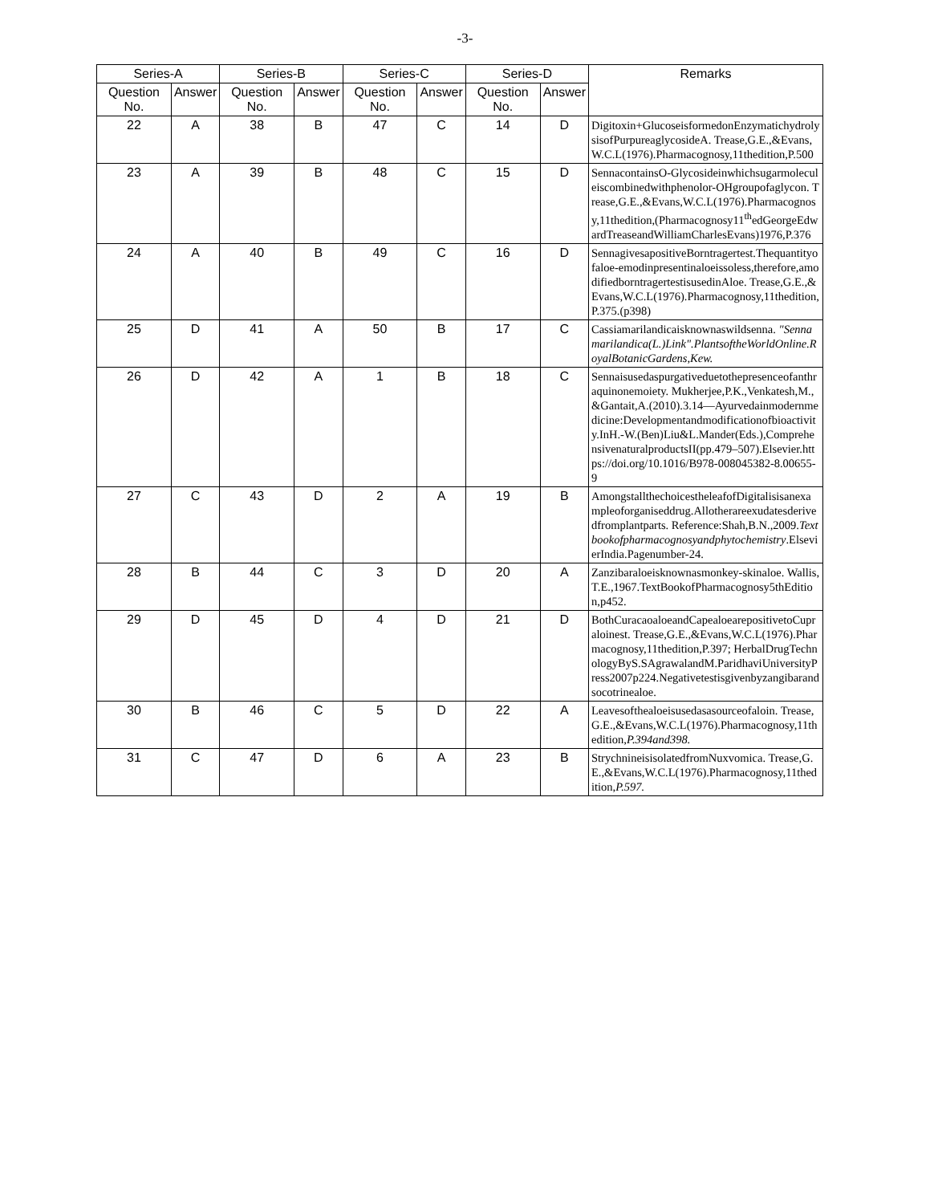-3-
| Series-A | | Series-B | | Series-C | | Series-D | | Remarks |
| --- | --- | --- | --- | --- | --- | --- | --- | --- |
| Question No. | Answer | Question No. | Answer | Question No. | Answer | Question No. | Answer | |
| 22 | A | 38 | B | 47 | C | 14 | D | Digitoxin+GlucoseisformedonEnzymatichydrolysisofPurpureaglycosideA. Trease,G.E.,&Evans,W.C.L(1976).Pharmacognosy,11thedition,P.500 |
| 23 | A | 39 | B | 48 | C | 15 | D | SennacontainsO-Glycosideinwhichsugarmoleculeiscombinedwithphenolor-OHgroupofaglycon. Trease,G.E.,&Evans,W.C.L(1976).Pharmacognosy,11thedition,(Pharmacognosy11<sup>th</sup>edGeorgeEdwardTreaseandWilliamCharlesEvans)1976,P.376 |
| 24 | A | 40 | B | 49 | C | 16 | D | SennagivesapositiveBorntragertest.Thequantityofaloe-emodinpresentinaloeissoless,therefore,amodifiedborntragertestisusedinAloe. Trease,G.E.,&Evans,W.C.L(1976).Pharmacognosy,11thedition,P.375.(p398) |
| 25 | D | 41 | A | 50 | B | 17 | C | Cassiamarilandicaisknownaswildsenna. "Sennamarilandica(L.)Link".PlantsoftheWorldOnline.RoyalBotanicGardens,Kew. |
| 26 | D | 42 | A | 1 | B | 18 | C | Sennaisusedaspurgativeduetothepresenceofanthraquinonemoiety. Mukherjee,P.K.,Venkatesh,M.,&Gantait,A.(2010).3.14—Ayurvedainmodernmedicine:Developmentandmodificationofbioactivity.InH.-W.(Ben)Liu&L.Mander(Eds.),ComprehensivenaturalproductsII(pp.479–507).Elsevier.https://doi.org/10.1016/B978-008045382-8.00655-9 |
| 27 | C | 43 | D | 2 | A | 19 | B | AmongstallthechoicestheleafofDigitalisisanexampleoforganiseddrug.Allotherareexudatesderivedfromplantparts. Reference:Shah,B.N.,2009. Textbookofpharmacognosyandphytochemistry .ElsevierIndia.Pagenumber-24. |
| 28 | B | 44 | C | 3 | D | 20 | A | Zanzibaraloeisknownasmonkey-skinaloe. Wallis,T.E.,1967.TextBookofPharmacognosy5thEdition,p452. |
| 29 | D | 45 | D | 4 | D | 21 | D | BothCuracaoaloeandCapealoearepositivetoCupraloinest. Trease,G.E.,&Evans,W.C.L(1976).Pharmacognosy,11thedition,P.397; HerbalDrugTechnologyByS.SAgrawalandM.ParidhaviUniversityPress2007p224.Negativetestisgivenbyzangibarandsocotrinealoe. |
| 30 | B | 46 | C | 5 | D | 22 | A | Leavesofthealoeisusedasasourceofaloin. Trease,G.E.,&Evans,W.C.L(1976).Pharmacognosy,11thedition, P.394and398. |
| 31 | C | 47 | D | 6 | A | 23 | B | StrychnineisisolatedfromNuxvomica. Trease,G.E.,&Evans,W.C.L(1976).Pharmacognosy,11thedition, P.597. |